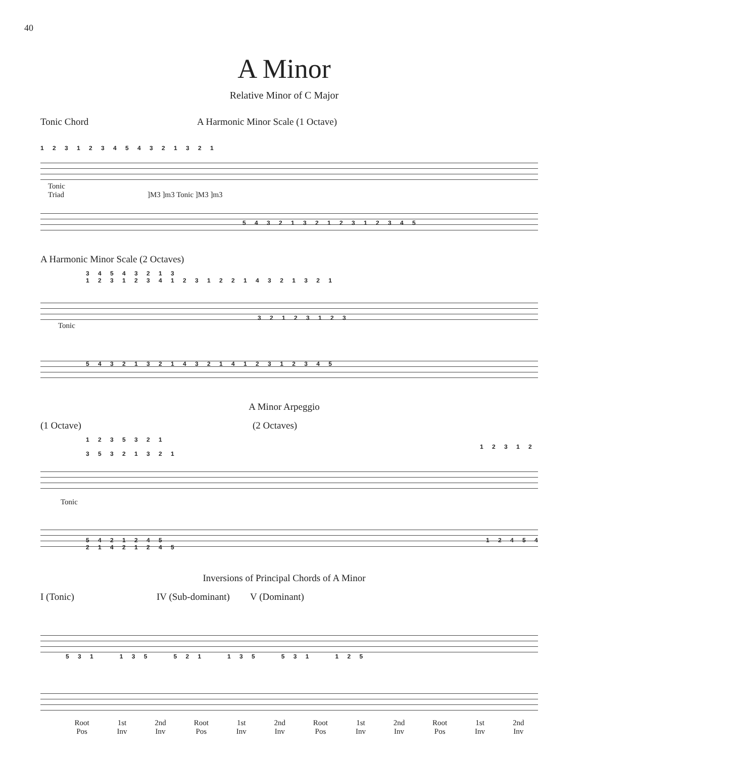40
A Minor
Relative Minor of C Major
Tonic Chord A Harmonic Minor Scale (1 Octave)
1 2 3 1 2 3 4 5 4 3 2 1 3 2 1
Tonic
Triad ]M3 ]m3 Tonic ]M3 ]m3
5 4 3 2 1 3 2 1 2 3 1 2 3 4 5
A Harmonic Minor Scale (2 Octaves)
3 4 5 4 3 2 1 3
1 2 3 1 2 3 4 1 2 3 1 2 2 1 4 3 2 1 3 2 1
3 2 1 2 3 1 2 3
Tonic
5 4 3 2 1 3 2 1 4 3 2 1 4 1 2 3 1 2 3 4 5
A Minor Arpeggio
(1 Octave) (2 Octaves)
1 2 3 5 3 2 1 1 2 3 1 2 3 5 3 2 1 3 2 1
Tonic
5 4 2 1 2 4 5 1 2 4 5 4 2 1 4 2 1 2 4 5
Inversions of Principal Chords of A Minor
I (Tonic) IV (Sub-dominant)
V (Dominant)
5 3 1 1 3 5 5 2 1 1 3 5 5 3 1 1 2 5
Root
Pos
1st
Inv
2nd
Inv
Root
Pos
1st
Inv
2nd
Inv
Root
Pos
1st
Inv
2nd
Inv
Root
Pos
1st
Inv
2nd
Inv